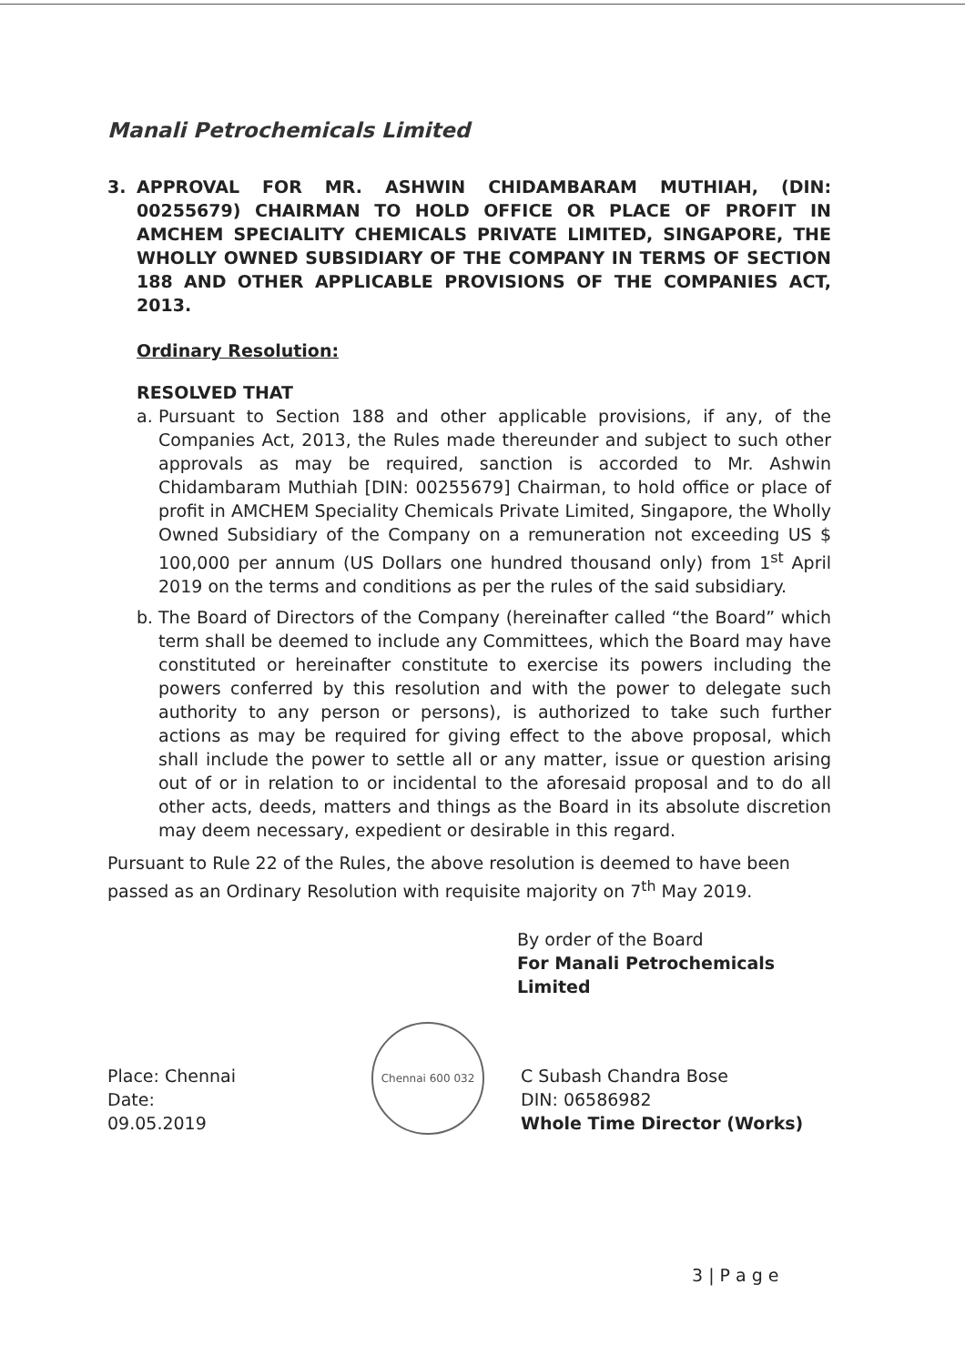Manali Petrochemicals Limited
3. APPROVAL FOR MR. ASHWIN CHIDAMBARAM MUTHIAH, (DIN: 00255679) CHAIRMAN TO HOLD OFFICE OR PLACE OF PROFIT IN AMCHEM SPECIALITY CHEMICALS PRIVATE LIMITED, SINGAPORE, THE WHOLLY OWNED SUBSIDIARY OF THE COMPANY IN TERMS OF SECTION 188 AND OTHER APPLICABLE PROVISIONS OF THE COMPANIES ACT, 2013.
Ordinary Resolution:
RESOLVED THAT
a. Pursuant to Section 188 and other applicable provisions, if any, of the Companies Act, 2013, the Rules made thereunder and subject to such other approvals as may be required, sanction is accorded to Mr. Ashwin Chidambaram Muthiah [DIN: 00255679] Chairman, to hold office or place of profit in AMCHEM Speciality Chemicals Private Limited, Singapore, the Wholly Owned Subsidiary of the Company on a remuneration not exceeding US $ 100,000 per annum (US Dollars one hundred thousand only) from 1<sup>st</sup> April 2019 on the terms and conditions as per the rules of the said subsidiary.
b. The Board of Directors of the Company (hereinafter called “the Board” which term shall be deemed to include any Committees, which the Board may have constituted or hereinafter constitute to exercise its powers including the powers conferred by this resolution and with the power to delegate such authority to any person or persons), is authorized to take such further actions as may be required for giving effect to the above proposal, which shall include the power to settle all or any matter, issue or question arising out of or in relation to or incidental to the aforesaid proposal and to do all other acts, deeds, matters and things as the Board in its absolute discretion may deem necessary, expedient or desirable in this regard.
Pursuant to Rule 22 of the Rules, the above resolution is deemed to have been passed as an Ordinary Resolution with requisite majority on 7<sup>th</sup> May 2019.
By order of the Board
For Manali Petrochemicals Limited
Place: Chennai
Date: 09.05.2019
Chennai 600 032
C Subash Chandra Bose
DIN: 06586982
Whole Time Director (Works)
3 | P a g e